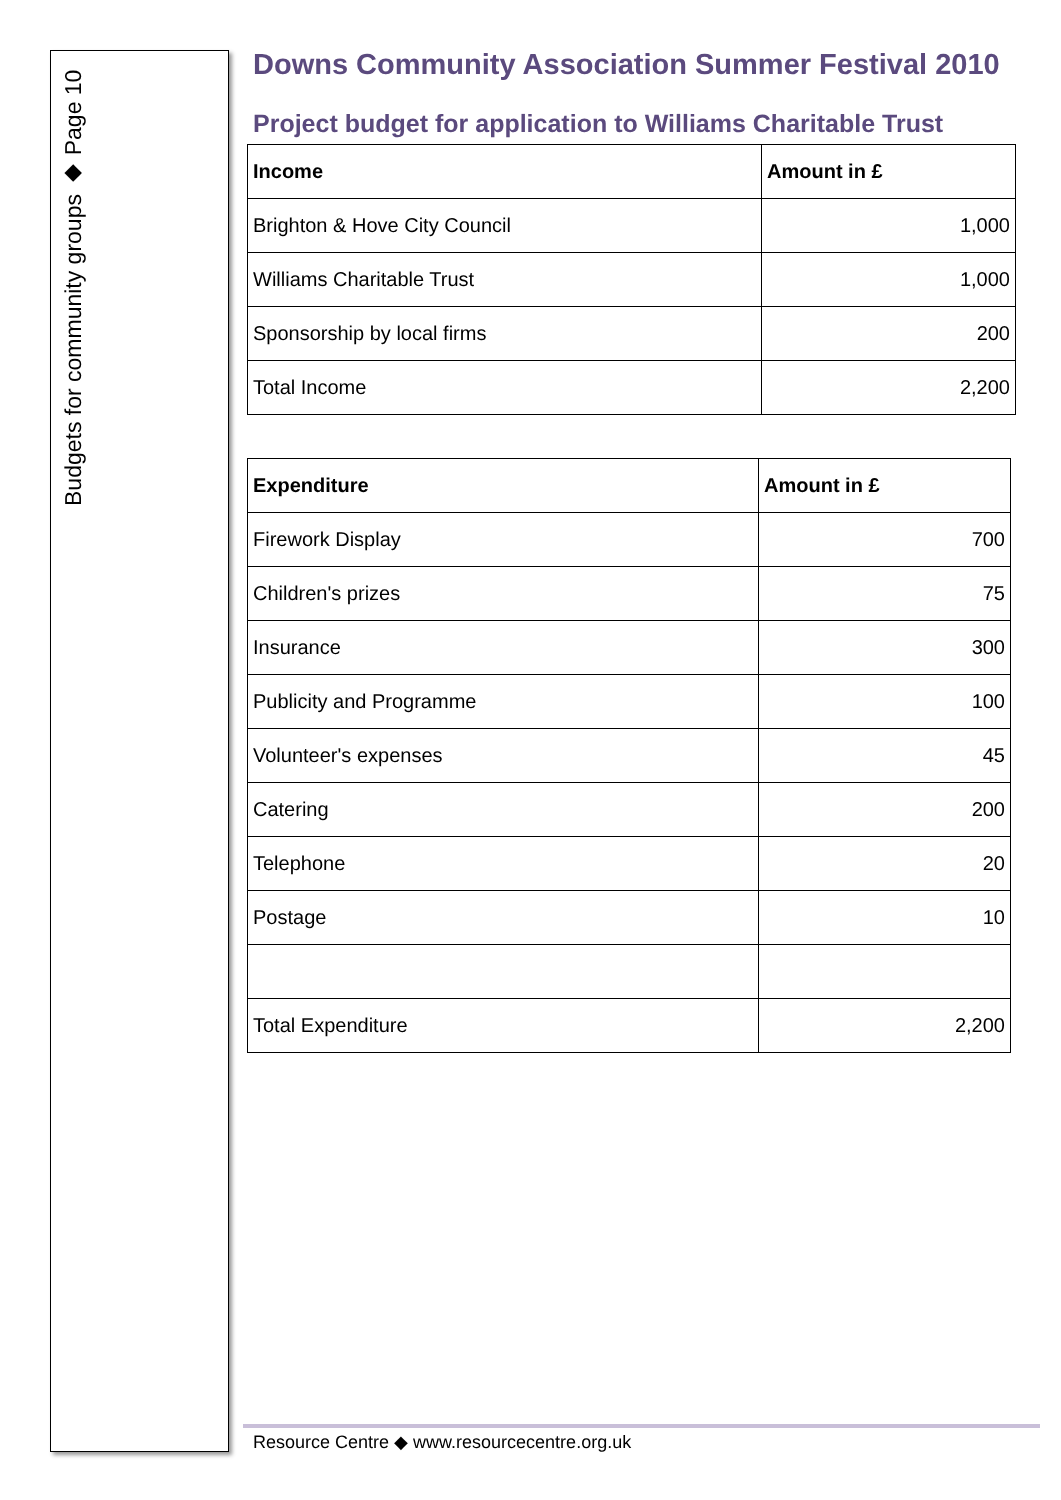Budgets for community groups ◆ Page 10
Downs Community Association Summer Festival 2010
Project budget for application to Williams Charitable Trust
| Income | Amount in £ |
| --- | --- |
| Brighton & Hove City Council | 1,000 |
| Williams Charitable Trust | 1,000 |
| Sponsorship by local firms | 200 |
| Total Income | 2,200 |
| Expenditure | Amount in £ |
| --- | --- |
| Firework Display | 700 |
| Children's prizes | 75 |
| Insurance | 300 |
| Publicity and Programme | 100 |
| Volunteer's expenses | 45 |
| Catering | 200 |
| Telephone | 20 |
| Postage | 10 |
| Total Expenditure | 2,200 |
Resource Centre ◆ www.resourcecentre.org.uk